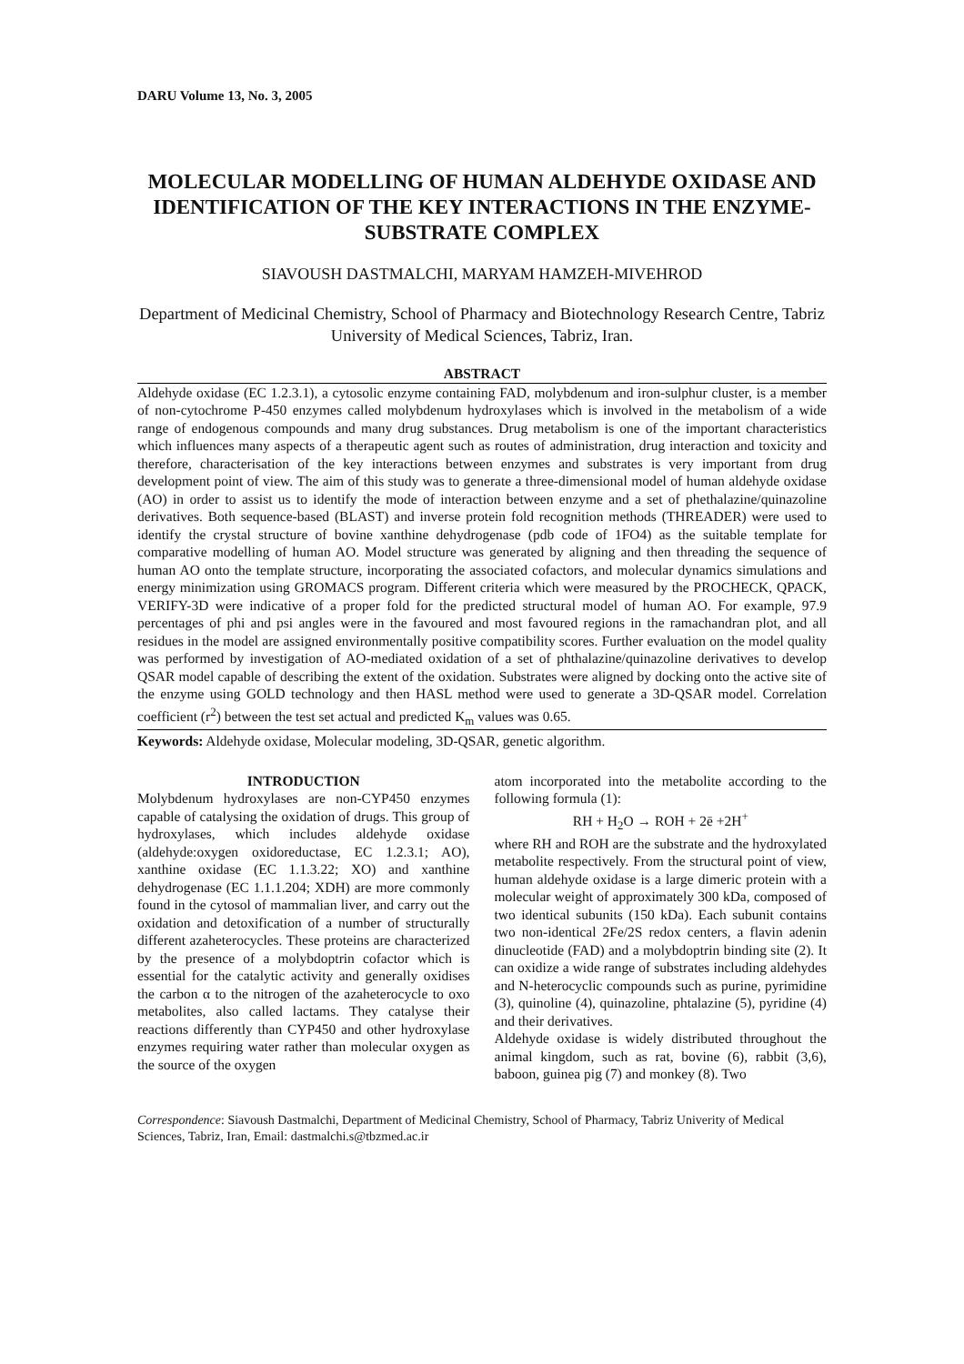DARU Volume 13, No. 3, 2005
MOLECULAR MODELLING OF HUMAN ALDEHYDE OXIDASE AND IDENTIFICATION OF THE KEY INTERACTIONS IN THE ENZYME-SUBSTRATE COMPLEX
SIAVOUSH DASTMALCHI, MARYAM HAMZEH-MIVEHROD
Department of Medicinal Chemistry, School of Pharmacy and Biotechnology Research Centre, Tabriz University of Medical Sciences, Tabriz, Iran.
ABSTRACT
Aldehyde oxidase (EC 1.2.3.1), a cytosolic enzyme containing FAD, molybdenum and iron-sulphur cluster, is a member of non-cytochrome P-450 enzymes called molybdenum hydroxylases which is involved in the metabolism of a wide range of endogenous compounds and many drug substances. Drug metabolism is one of the important characteristics which influences many aspects of a therapeutic agent such as routes of administration, drug interaction and toxicity and therefore, characterisation of the key interactions between enzymes and substrates is very important from drug development point of view. The aim of this study was to generate a three-dimensional model of human aldehyde oxidase (AO) in order to assist us to identify the mode of interaction between enzyme and a set of phethalazine/quinazoline derivatives. Both sequence-based (BLAST) and inverse protein fold recognition methods (THREADER) were used to identify the crystal structure of bovine xanthine dehydrogenase (pdb code of 1FO4) as the suitable template for comparative modelling of human AO. Model structure was generated by aligning and then threading the sequence of human AO onto the template structure, incorporating the associated cofactors, and molecular dynamics simulations and energy minimization using GROMACS program. Different criteria which were measured by the PROCHECK, QPACK, VERIFY-3D were indicative of a proper fold for the predicted structural model of human AO. For example, 97.9 percentages of phi and psi angles were in the favoured and most favoured regions in the ramachandran plot, and all residues in the model are assigned environmentally positive compatibility scores. Further evaluation on the model quality was performed by investigation of AO-mediated oxidation of a set of phthalazine/quinazoline derivatives to develop QSAR model capable of describing the extent of the oxidation. Substrates were aligned by docking onto the active site of the enzyme using GOLD technology and then HASL method were used to generate a 3D-QSAR model. Correlation coefficient (r<sup>2</sup>) between the test set actual and predicted K<sub>m</sub> values was 0.65.
Keywords: Aldehyde oxidase, Molecular modeling, 3D-QSAR, genetic algorithm.
INTRODUCTION
Molybdenum hydroxylases are non-CYP450 enzymes capable of catalysing the oxidation of drugs. This group of hydroxylases, which includes aldehyde oxidase (aldehyde:oxygen oxidoreductase, EC 1.2.3.1; AO), xanthine oxidase (EC 1.1.3.22; XO) and xanthine dehydrogenase (EC 1.1.1.204; XDH) are more commonly found in the cytosol of mammalian liver, and carry out the oxidation and detoxification of a number of structurally different azaheterocycles. These proteins are characterized by the presence of a molybdoptrin cofactor which is essential for the catalytic activity and generally oxidises the carbon α to the nitrogen of the azaheterocycle to oxo metabolites, also called lactams. They catalyse their reactions differently than CYP450 and other hydroxylase enzymes requiring water rather than molecular oxygen as the source of the oxygen
atom incorporated into the metabolite according to the following formula (1):
RH + H<sub>2</sub>O → ROH + 2ē +2H<sup>+</sup>
where RH and ROH are the substrate and the hydroxylated metabolite respectively. From the structural point of view, human aldehyde oxidase is a large dimeric protein with a molecular weight of approximately 300 kDa, composed of two identical subunits (150 kDa). Each subunit contains two non-identical 2Fe/2S redox centers, a flavin adenin dinucleotide (FAD) and a molybdoptrin binding site (2). It can oxidize a wide range of substrates including aldehydes and N-heterocyclic compounds such as purine, pyrimidine (3), quinoline (4), quinazoline, phtalazine (5), pyridine (4) and their derivatives.
Aldehyde oxidase is widely distributed throughout the animal kingdom, such as rat, bovine (6), rabbit (3,6), baboon, guinea pig (7) and monkey (8). Two
Correspondence: Siavoush Dastmalchi, Department of Medicinal Chemistry, School of Pharmacy, Tabriz Univerity of Medical Sciences, Tabriz, Iran, Email: dastmalchi.s@tbzmed.ac.ir